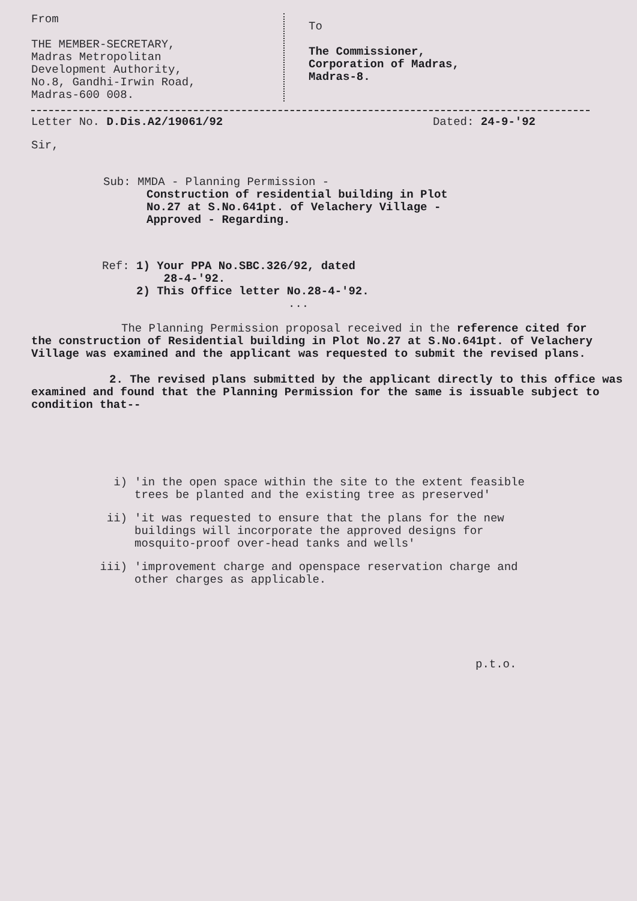From
THE MEMBER-SECRETARY,
Madras Metropolitan
Development Authority,
No.8, Gandhi-Irwin Road,
Madras-600 008.
To
The Commissioner,
Corporation of Madras,
Madras-8.
Letter No. D.Dis.A2/19061/92 Dated: 24-9-'92
Sir,
Sub: MMDA - Planning Permission -
Construction of residential building in Plot No.27 at S.No.641pt. of Velachery Village - Approved - Regarding.
Ref: 1) Your PPA No.SBC.326/92, dated
28-4-'92.
2) This Office letter No.28-4-'92.
...
The Planning Permission proposal received in the reference cited for the construction of Residential building in Plot No.27 at S.No.641pt. of Velachery Village was examined and the applicant was requested to submit the revised plans.
2. The revised plans submitted by the applicant directly to this office was examined and found that the Planning Permission for the same is issuable subject to condition that--
i) 'in the open space within the site to the extent feasible trees be planted and the existing tree as preserved'
ii) 'it was requested to ensure that the plans for the new buildings will incorporate the approved designs for mosquito-proof over-head tanks and wells'
iii) 'improvement charge and openspace reservation charge and other charges as applicable.
p.t.o.